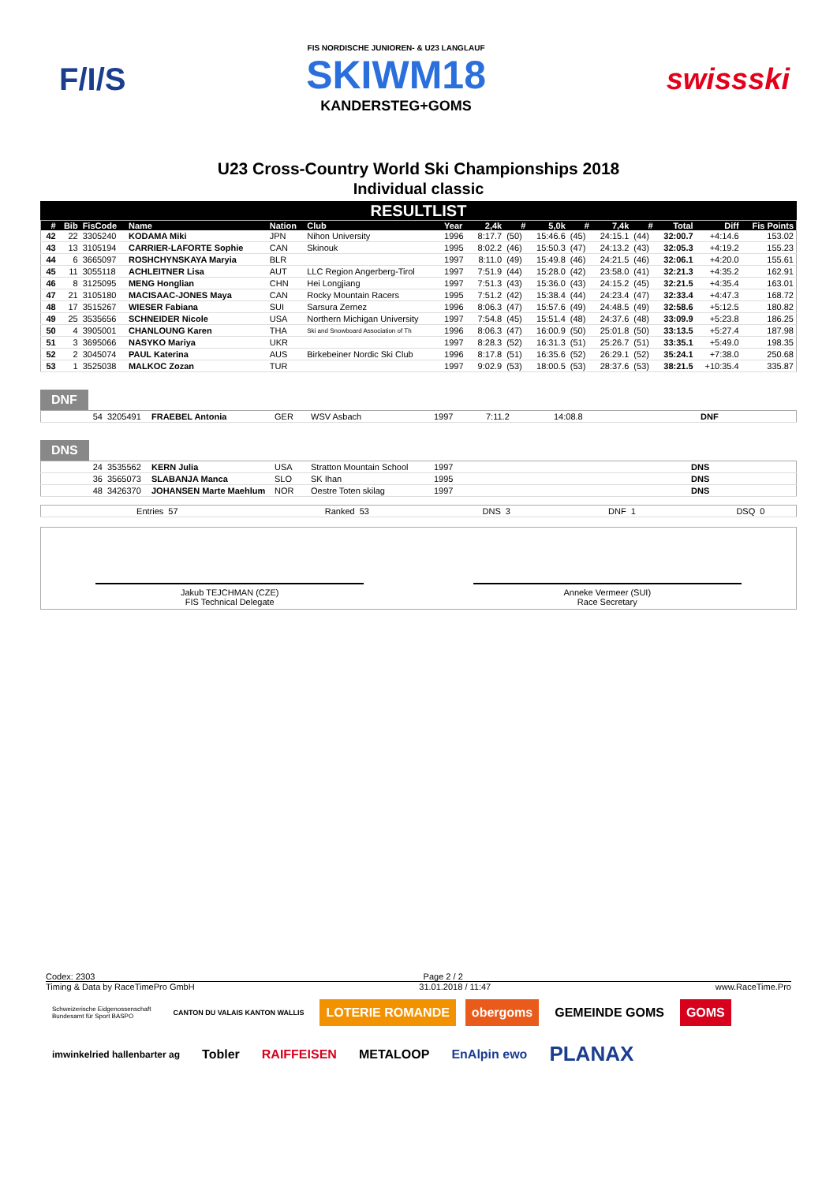F/I/S
FIS NORDISCHE JUNIOREN- & U23 LANGLAUF
SKIWM18
KANDERSTEG+GOMS
swissski
U23 Cross-Country World Ski Championships 2018
Individual classic
RESULTLIST
| # | Bib | FisCode | Name | Nation | Club | Year | 2,4k | # | 5,0k | # | 7,4k | # | Total | Diff | Fis Points |
| --- | --- | --- | --- | --- | --- | --- | --- | --- | --- | --- | --- | --- | --- | --- | --- |
| 42 | 22 | 3305240 | KODAMA Miki | JPN | Nihon University | 1996 | 8:17.7 | (50) | 15:46.6 | (45) | 24:15.1 | (44) | 32:00.7 | +4:14.6 | 153.02 |
| 43 | 13 | 3105194 | CARRIER-LAFORTE Sophie | CAN | Skinouk | 1995 | 8:02.2 | (46) | 15:50.3 | (47) | 24:13.2 | (43) | 32:05.3 | +4:19.2 | 155.23 |
| 44 | 6 | 3665097 | ROSHCHYNSKAYA Maryia | BLR | | 1997 | 8:11.0 | (49) | 15:49.8 | (46) | 24:21.5 | (46) | 32:06.1 | +4:20.0 | 155.61 |
| 45 | 11 | 3055118 | ACHLEITNER Lisa | AUT | LLC Region Angerberg-Tirol | 1997 | 7:51.9 | (44) | 15:28.0 | (42) | 23:58.0 | (41) | 32:21.3 | +4:35.2 | 162.91 |
| 46 | 8 | 3125095 | MENG Honglian | CHN | Hei Longjiang | 1997 | 7:51.3 | (43) | 15:36.0 | (43) | 24:15.2 | (45) | 32:21.5 | +4:35.4 | 163.01 |
| 47 | 21 | 3105180 | MACISAAC-JONES Maya | CAN | Rocky Mountain Racers | 1995 | 7:51.2 | (42) | 15:38.4 | (44) | 24:23.4 | (47) | 32:33.4 | +4:47.3 | 168.72 |
| 48 | 17 | 3515267 | WIESER Fabiana | SUI | Sarsura Zernez | 1996 | 8:06.3 | (47) | 15:57.6 | (49) | 24:48.5 | (49) | 32:58.6 | +5:12.5 | 180.82 |
| 49 | 25 | 3535656 | SCHNEIDER Nicole | USA | Northern Michigan University | 1997 | 7:54.8 | (45) | 15:51.4 | (48) | 24:37.6 | (48) | 33:09.9 | +5:23.8 | 186.25 |
| 50 | 4 | 3905001 | CHANLOUNG Karen | THA | Ski and Snowboard Association of Th | 1996 | 8:06.3 | (47) | 16:00.9 | (50) | 25:01.8 | (50) | 33:13.5 | +5:27.4 | 187.98 |
| 51 | 3 | 3695066 | NASYKO Mariya | UKR | | 1997 | 8:28.3 | (52) | 16:31.3 | (51) | 25:26.7 | (51) | 33:35.1 | +5:49.0 | 198.35 |
| 52 | 2 | 3045074 | PAUL Katerina | AUS | Birkebeiner Nordic Ski Club | 1996 | 8:17.8 | (51) | 16:35.6 | (52) | 26:29.1 | (52) | 35:24.1 | +7:38.0 | 250.68 |
| 53 | 1 | 3525038 | MALKOC Zozan | TUR | | 1997 | 9:02.9 | (53) | 18:00.5 | (53) | 28:37.6 | (53) | 38:21.5 | +10:35.4 | 335.87 |
DNF
| 54 | 3205491 | FRAEBEL Antonia | GER | WSV Asbach | 1997 | 7:11.2 | 14:08.8 | DNF |
DNS
| 24 | 3535562 | KERN Julia | USA | Stratton Mountain School | 1997 | DNS |
| 36 | 3565073 | SLABANJA Manca | SLO | SK Ihan | 1995 | DNS |
| 48 | 3426370 | JOHANSEN Marte Maehlum | NOR | Oestre Toten skilag | 1997 | DNS |
| Entries | 57 | Ranked | 53 | DNS | 3 | DNF | 1 | DSQ | 0 |
Jakub TEJCHMAN (CZE)
FIS Technical Delegate
Anneke Vermeer (SUI)
Race Secretary
Codex: 2303 Page 2 / 2
Timing & Data by RaceTimePro GmbH 31.01.2018 / 11:47 www.RaceTime.Pro
Schweizerische Eidgenossenschaft
Bundesamt für Sport BASPO CANTON DU VALAIS KANTON WALLIS LOTERIE ROMANDE obergoms GEMEINDE GOMS GOMS imwinkelried hallenbarter ag Tobler RAIFFEISEN METALOOP EnAlpin ewo PLANAX